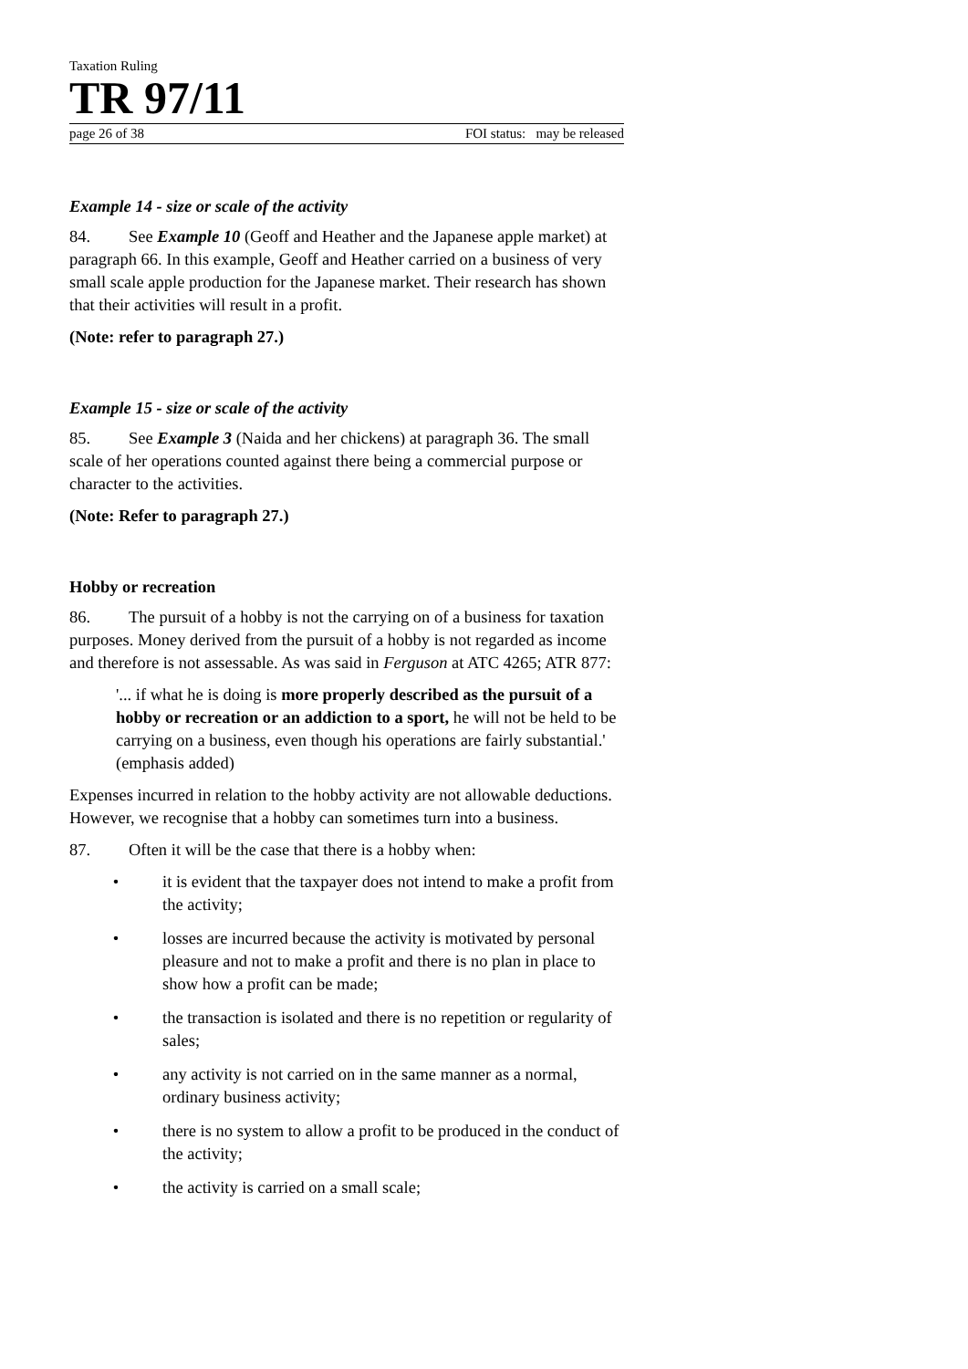Taxation Ruling
TR 97/11
page 26 of 38 FOI status: may be released
Example 14 - size or scale of the activity
84. See Example 10 (Geoff and Heather and the Japanese apple market) at paragraph 66. In this example, Geoff and Heather carried on a business of very small scale apple production for the Japanese market. Their research has shown that their activities will result in a profit.
(Note: refer to paragraph 27.)
Example 15 - size or scale of the activity
85. See Example 3 (Naida and her chickens) at paragraph 36. The small scale of her operations counted against there being a commercial purpose or character to the activities.
(Note: Refer to paragraph 27.)
Hobby or recreation
86. The pursuit of a hobby is not the carrying on of a business for taxation purposes. Money derived from the pursuit of a hobby is not regarded as income and therefore is not assessable. As was said in Ferguson at ATC 4265; ATR 877:
'... if what he is doing is more properly described as the pursuit of a hobby or recreation or an addiction to a sport, he will not be held to be carrying on a business, even though his operations are fairly substantial.' (emphasis added)
Expenses incurred in relation to the hobby activity are not allowable deductions. However, we recognise that a hobby can sometimes turn into a business.
87. Often it will be the case that there is a hobby when:
• it is evident that the taxpayer does not intend to make a profit from the activity;
• losses are incurred because the activity is motivated by personal pleasure and not to make a profit and there is no plan in place to show how a profit can be made;
• the transaction is isolated and there is no repetition or regularity of sales;
• any activity is not carried on in the same manner as a normal, ordinary business activity;
• there is no system to allow a profit to be produced in the conduct of the activity;
• the activity is carried on a small scale;